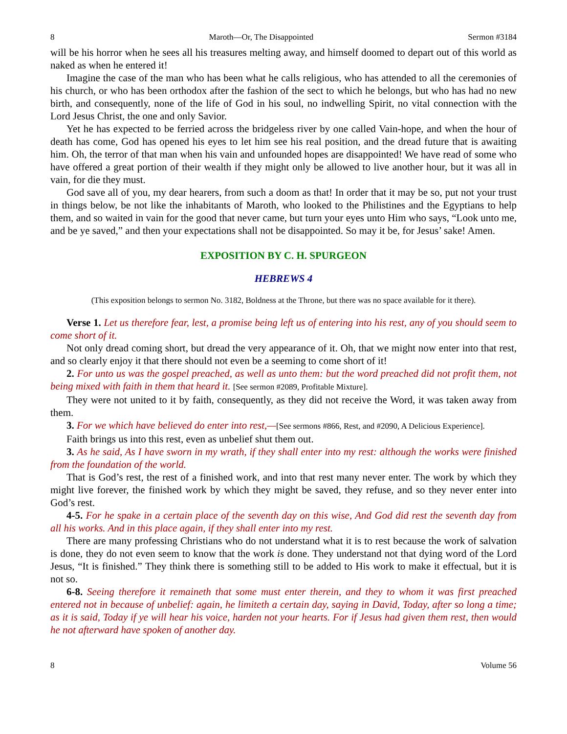8 Maroth—Or, The Disappointed Sermon #3184
will be his horror when he sees all his treasures melting away, and himself doomed to depart out of this world as naked as when he entered it!
Imagine the case of the man who has been what he calls religious, who has attended to all the ceremonies of his church, or who has been orthodox after the fashion of the sect to which he belongs, but who has had no new birth, and consequently, none of the life of God in his soul, no indwelling Spirit, no vital connection with the Lord Jesus Christ, the one and only Savior.
Yet he has expected to be ferried across the bridgeless river by one called Vain-hope, and when the hour of death has come, God has opened his eyes to let him see his real position, and the dread future that is awaiting him. Oh, the terror of that man when his vain and unfounded hopes are disappointed! We have read of some who have offered a great portion of their wealth if they might only be allowed to live another hour, but it was all in vain, for die they must.
God save all of you, my dear hearers, from such a doom as that! In order that it may be so, put not your trust in things below, be not like the inhabitants of Maroth, who looked to the Philistines and the Egyptians to help them, and so waited in vain for the good that never came, but turn your eyes unto Him who says, “Look unto me, and be ye saved,” and then your expectations shall not be disappointed. So may it be, for Jesus’ sake! Amen.
EXPOSITION BY C. H. SPURGEON
HEBREWS 4
(This exposition belongs to sermon No. 3182, Boldness at the Throne, but there was no space available for it there).
Verse 1. Let us therefore fear, lest, a promise being left us of entering into his rest, any of you should seem to come short of it.
Not only dread coming short, but dread the very appearance of it. Oh, that we might now enter into that rest, and so clearly enjoy it that there should not even be a seeming to come short of it!
2. For unto us was the gospel preached, as well as unto them: but the word preached did not profit them, not being mixed with faith in them that heard it. [See sermon #2089, Profitable Mixture].
They were not united to it by faith, consequently, as they did not receive the Word, it was taken away from them.
3. For we which have believed do enter into rest,—[See sermons #866, Rest, and #2090, A Delicious Experience].
Faith brings us into this rest, even as unbelief shut them out.
3. As he said, As I have sworn in my wrath, if they shall enter into my rest: although the works were finished from the foundation of the world.
That is God’s rest, the rest of a finished work, and into that rest many never enter. The work by which they might live forever, the finished work by which they might be saved, they refuse, and so they never enter into God’s rest.
4-5. For he spake in a certain place of the seventh day on this wise, And God did rest the seventh day from all his works. And in this place again, if they shall enter into my rest.
There are many professing Christians who do not understand what it is to rest because the work of salvation is done, they do not even seem to know that the work is done. They understand not that dying word of the Lord Jesus, “It is finished.” They think there is something still to be added to His work to make it effectual, but it is not so.
6-8. Seeing therefore it remaineth that some must enter therein, and they to whom it was first preached entered not in because of unbelief: again, he limiteth a certain day, saying in David, Today, after so long a time; as it is said, Today if ye will hear his voice, harden not your hearts. For if Jesus had given them rest, then would he not afterward have spoken of another day.
8 Volume 56